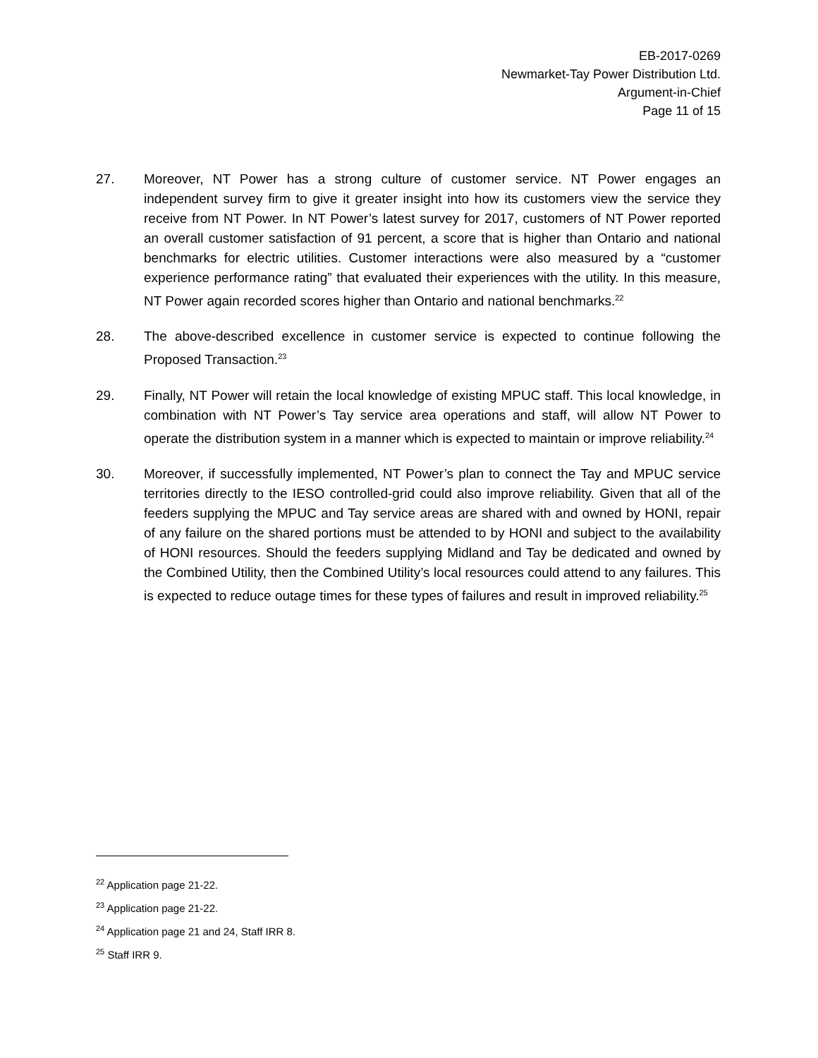EB-2017-0269
Newmarket-Tay Power Distribution Ltd.
Argument-in-Chief
Page 11 of 15
27. Moreover, NT Power has a strong culture of customer service. NT Power engages an independent survey firm to give it greater insight into how its customers view the service they receive from NT Power. In NT Power’s latest survey for 2017, customers of NT Power reported an overall customer satisfaction of 91 percent, a score that is higher than Ontario and national benchmarks for electric utilities. Customer interactions were also measured by a “customer experience performance rating” that evaluated their experiences with the utility. In this measure, NT Power again recorded scores higher than Ontario and national benchmarks.<sup>22</sup>
28. The above-described excellence in customer service is expected to continue following the Proposed Transaction.<sup>23</sup>
29. Finally, NT Power will retain the local knowledge of existing MPUC staff. This local knowledge, in combination with NT Power’s Tay service area operations and staff, will allow NT Power to operate the distribution system in a manner which is expected to maintain or improve reliability.<sup>24</sup>
30. Moreover, if successfully implemented, NT Power’s plan to connect the Tay and MPUC service territories directly to the IESO controlled-grid could also improve reliability. Given that all of the feeders supplying the MPUC and Tay service areas are shared with and owned by HONI, repair of any failure on the shared portions must be attended to by HONI and subject to the availability of HONI resources. Should the feeders supplying Midland and Tay be dedicated and owned by the Combined Utility, then the Combined Utility’s local resources could attend to any failures. This is expected to reduce outage times for these types of failures and result in improved reliability.<sup>25</sup>
<sup>22</sup> Application page 21-22.
<sup>23</sup> Application page 21-22.
<sup>24</sup> Application page 21 and 24, Staff IRR 8.
<sup>25</sup> Staff IRR 9.